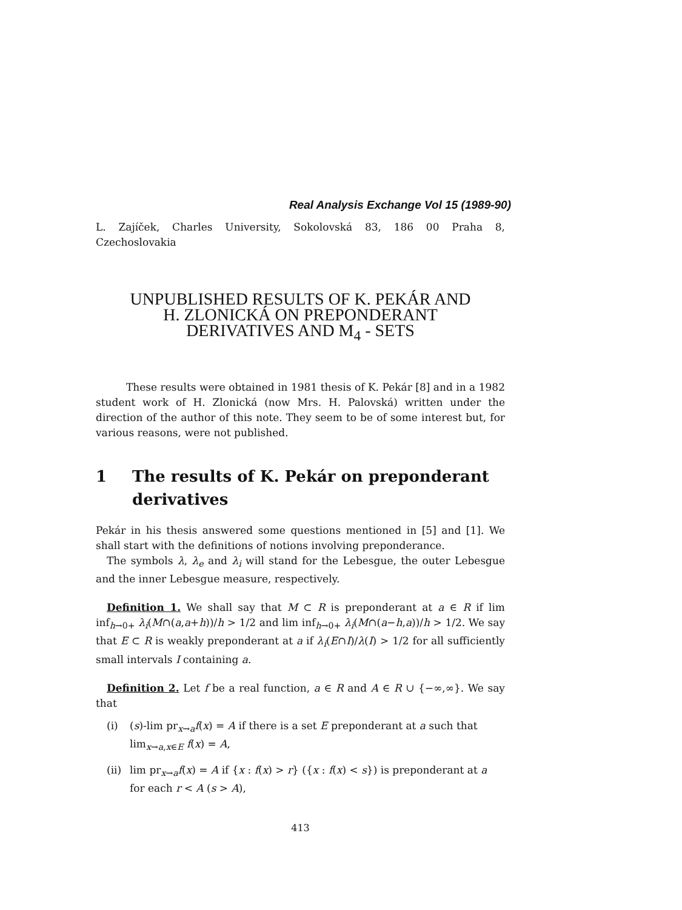Real Analysis Exchange Vol 15 (1989-90)
L. Zajíček, Charles University, Sokolovská 83, 186 00 Praha 8, Czechoslovakia
UNPUBLISHED RESULTS OF K. PEKÁR AND
H. ZLONICKÁ ON PREPONDERANT
DERIVATIVES AND M<sub>4</sub> - SETS
These results were obtained in 1981 thesis of K. Pekár [8] and in a 1982 student work of H. Zlonická (now Mrs. H. Palovská) written under the direction of the author of this note. They seem to be of some interest but, for various reasons, were not published.
1 The results of K. Pekár on preponderant derivatives
Pekár in his thesis answered some questions mentioned in [5] and [1]. We shall start with the definitions of notions involving preponderance.
The symbols λ, λ<sub>e</sub> and λ<sub>i</sub> will stand for the Lebesgue, the outer Lebesgue and the inner Lebesgue measure, respectively.
Definition 1. We shall say that M ⊂ R is preponderant at a ∈ R if lim inf<sub>h→0+</sub> λ<sub>i</sub>(M∩(a,a+h))/h > 1/2 and lim inf<sub>h→0+</sub> λ<sub>i</sub>(M∩(a−h,a))/h > 1/2. We say that E ⊂ R is weakly preponderant at a if λ<sub>i</sub>(E∩I)/λ(I) > 1/2 for all sufficiently small intervals I containing a.
Definition 2. Let f be a real function, a ∈ R and A ∈ R ∪ {−∞,∞}. We say that
(i) (s)-lim pr<sub>x→a</sub>f(x) = A if there is a set E preponderant at a such that lim<sub>x→a,x∈E</sub> f(x) = A,
(ii) lim pr<sub>x→a</sub>f(x) = A if {x : f(x) > r} ({x : f(x) < s}) is preponderant at a for each r < A (s > A),
413